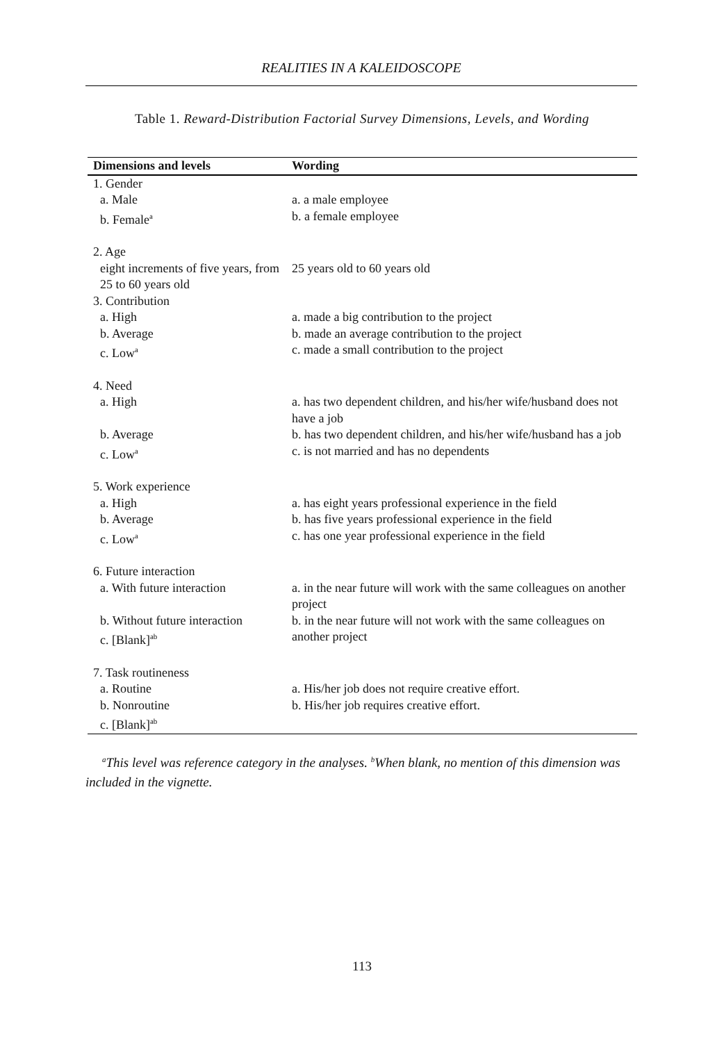REALITIES IN A KALEIDOSCOPE
Table 1. Reward-Distribution Factorial Survey Dimensions, Levels, and Wording
| Dimensions and levels | Wording |
| --- | --- |
| 1. Gender | |
| a. Male | a. a male employee |
| b. Female<sup>a</sup> | b. a female employee |
| 2. Age | |
| eight increments of five years, from 25 to 60 years old | 25 years old to 60 years old |
| 3. Contribution | |
| a. High | a. made a big contribution to the project |
| b. Average | b. made an average contribution to the project |
| c. Low<sup>a</sup> | c. made a small contribution to the project |
| 4. Need | |
| a. High | a. has two dependent children, and his/her wife/husband does not have a job |
| b. Average | b. has two dependent children, and his/her wife/husband has a job |
| c. Low<sup>a</sup> | c. is not married and has no dependents |
| 5. Work experience | |
| a. High | a. has eight years professional experience in the field |
| b. Average | b. has five years professional experience in the field |
| c. Low<sup>a</sup> | c. has one year professional experience in the field |
| 6. Future interaction | |
| a. With future interaction | a. in the near future will work with the same colleagues on another project |
| b. Without future interaction c. [Blank]<sup>ab</sup> | b. in the near future will not work with the same colleagues on another project |
| 7. Task routineness | |
| a. Routine | a. His/her job does not require creative effort. |
| b. Nonroutine | b. His/her job requires creative effort. |
| c. [Blank]<sup>ab</sup> | |
<sup>a</sup> This level was reference category in the analyses. <sup>b</sup>When blank, no mention of this dimension was included in the vignette.
113